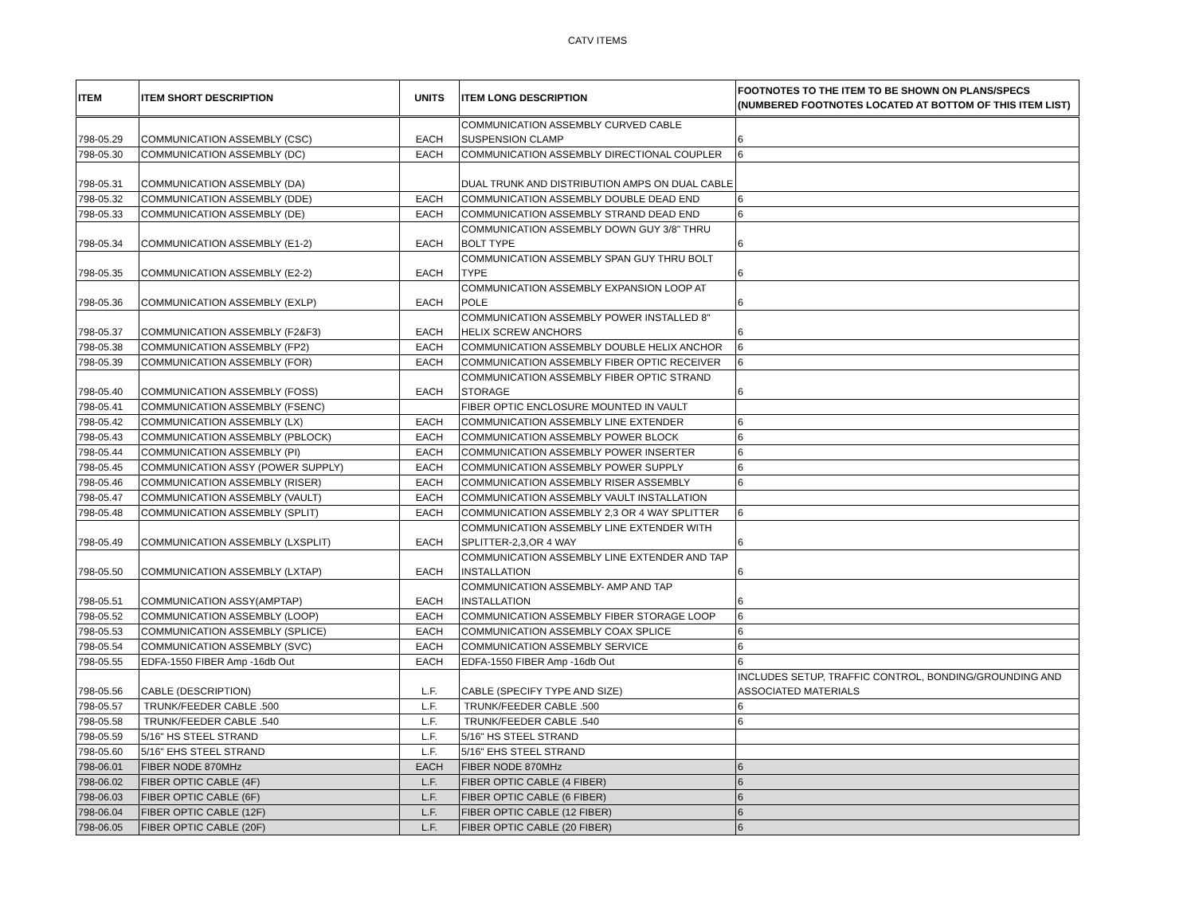CATV ITEMS
| ITEM | ITEM SHORT DESCRIPTION | UNITS | ITEM LONG DESCRIPTION | FOOTNOTES TO THE ITEM TO BE SHOWN ON PLANS/SPECS (NUMBERED FOOTNOTES LOCATED AT BOTTOM OF THIS ITEM LIST) |
| --- | --- | --- | --- | --- |
| 798-05.29 | COMMUNICATION ASSEMBLY (CSC) | EACH | COMMUNICATION ASSEMBLY CURVED CABLE SUSPENSION CLAMP | 6 |
| 798-05.30 | COMMUNICATION ASSEMBLY (DC) | EACH | COMMUNICATION ASSEMBLY DIRECTIONAL COUPLER | 6 |
| 798-05.31 | COMMUNICATION ASSEMBLY (DA) | | DUAL TRUNK AND DISTRIBUTION AMPS ON DUAL CABLE | |
| 798-05.32 | COMMUNICATION ASSEMBLY (DDE) | EACH | COMMUNICATION ASSEMBLY DOUBLE DEAD END | 6 |
| 798-05.33 | COMMUNICATION ASSEMBLY (DE) | EACH | COMMUNICATION ASSEMBLY STRAND DEAD END | 6 |
| 798-05.34 | COMMUNICATION ASSEMBLY (E1-2) | EACH | COMMUNICATION ASSEMBLY DOWN GUY 3/8" THRU BOLT TYPE | 6 |
| 798-05.35 | COMMUNICATION ASSEMBLY (E2-2) | EACH | COMMUNICATION ASSEMBLY SPAN GUY THRU BOLT TYPE | 6 |
| 798-05.36 | COMMUNICATION ASSEMBLY (EXLP) | EACH | COMMUNICATION ASSEMBLY EXPANSION LOOP AT POLE | 6 |
| 798-05.37 | COMMUNICATION ASSEMBLY (F2&F3) | EACH | COMMUNICATION ASSEMBLY POWER INSTALLED 8" HELIX SCREW ANCHORS | 6 |
| 798-05.38 | COMMUNICATION ASSEMBLY (FP2) | EACH | COMMUNICATION ASSEMBLY DOUBLE HELIX ANCHOR | 6 |
| 798-05.39 | COMMUNICATION ASSEMBLY (FOR) | EACH | COMMUNICATION ASSEMBLY FIBER OPTIC RECEIVER | 6 |
| 798-05.40 | COMMUNICATION ASSEMBLY (FOSS) | EACH | COMMUNICATION ASSEMBLY FIBER OPTIC STRAND STORAGE | 6 |
| 798-05.41 | COMMUNICATION ASSEMBLY (FSENC) | | FIBER OPTIC ENCLOSURE MOUNTED IN VAULT | |
| 798-05.42 | COMMUNICATION ASSEMBLY (LX) | EACH | COMMUNICATION ASSEMBLY LINE EXTENDER | 6 |
| 798-05.43 | COMMUNICATION ASSEMBLY (PBLOCK) | EACH | COMMUNICATION ASSEMBLY POWER BLOCK | 6 |
| 798-05.44 | COMMUNICATION ASSEMBLY (PI) | EACH | COMMUNICATION ASSEMBLY POWER INSERTER | 6 |
| 798-05.45 | COMMUNICATION ASSY (POWER SUPPLY) | EACH | COMMUNICATION ASSEMBLY POWER SUPPLY | 6 |
| 798-05.46 | COMMUNICATION ASSEMBLY (RISER) | EACH | COMMUNICATION ASSEMBLY RISER ASSEMBLY | 6 |
| 798-05.47 | COMMUNICATION ASSEMBLY (VAULT) | EACH | COMMUNICATION ASSEMBLY VAULT INSTALLATION | |
| 798-05.48 | COMMUNICATION ASSEMBLY (SPLIT) | EACH | COMMUNICATION ASSEMBLY 2,3 OR 4 WAY SPLITTER | 6 |
| 798-05.49 | COMMUNICATION ASSEMBLY (LXSPLIT) | EACH | COMMUNICATION ASSEMBLY LINE EXTENDER WITH SPLITTER-2,3,OR 4 WAY | 6 |
| 798-05.50 | COMMUNICATION ASSEMBLY (LXTAP) | EACH | COMMUNICATION ASSEMBLY LINE EXTENDER AND TAP INSTALLATION | 6 |
| 798-05.51 | COMMUNICATION ASSY(AMPTAP) | EACH | COMMUNICATION ASSEMBLY- AMP AND TAP INSTALLATION | 6 |
| 798-05.52 | COMMUNICATION ASSEMBLY (LOOP) | EACH | COMMUNICATION ASSEMBLY FIBER STORAGE LOOP | 6 |
| 798-05.53 | COMMUNICATION ASSEMBLY (SPLICE) | EACH | COMMUNICATION ASSEMBLY COAX SPLICE | 6 |
| 798-05.54 | COMMUNICATION ASSEMBLY (SVC) | EACH | COMMUNICATION ASSEMBLY SERVICE | 6 |
| 798-05.55 | EDFA-1550 FIBER Amp -16db Out | EACH | EDFA-1550 FIBER Amp -16db Out | 6 |
| 798-05.56 | CABLE (DESCRIPTION) | L.F. | CABLE (SPECIFY TYPE AND SIZE) | INCLUDES SETUP, TRAFFIC CONTROL, BONDING/GROUNDING AND ASSOCIATED MATERIALS |
| 798-05.57 | TRUNK/FEEDER CABLE .500 | L.F. | TRUNK/FEEDER CABLE .500 | 6 |
| 798-05.58 | TRUNK/FEEDER CABLE .540 | L.F. | TRUNK/FEEDER CABLE .540 | 6 |
| 798-05.59 | 5/16" HS STEEL STRAND | L.F. | 5/16" HS STEEL STRAND | |
| 798-05.60 | 5/16" EHS STEEL STRAND | L.F. | 5/16" EHS STEEL STRAND | |
| 798-06.01 | FIBER NODE 870MHz | EACH | FIBER NODE 870MHz | 6 |
| 798-06.02 | FIBER OPTIC CABLE (4F) | L.F. | FIBER OPTIC CABLE (4 FIBER) | 6 |
| 798-06.03 | FIBER OPTIC CABLE (6F) | L.F. | FIBER OPTIC CABLE (6 FIBER) | 6 |
| 798-06.04 | FIBER OPTIC CABLE (12F) | L.F. | FIBER OPTIC CABLE (12 FIBER) | 6 |
| 798-06.05 | FIBER OPTIC CABLE (20F) | L.F. | FIBER OPTIC CABLE (20 FIBER) | 6 |